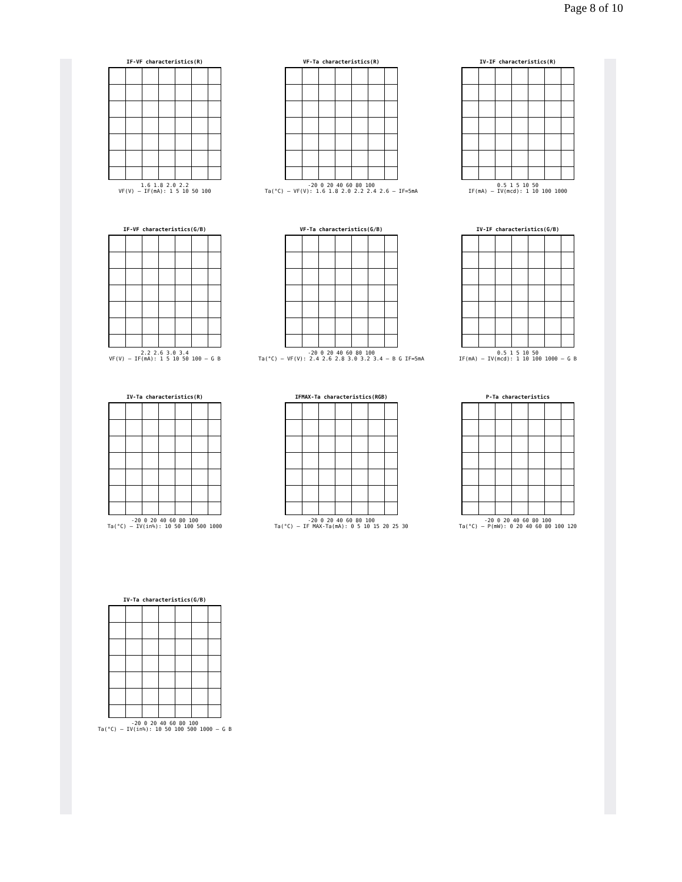Page 8 of 10
IF-VF characteristics(R)
1.6 1.8 2.0 2.2
VF(V) — IF(mA): 1 5 10 50 100
VF-Ta characteristics(R)
-20 0 20 40 60 80 100
Ta(°C) — VF(V): 1.6 1.8 2.0 2.2 2.4 2.6 — IF=5mA
IV-IF characteristics(R)
0.5 1 5 10 50
IF(mA) — IV(mcd): 1 10 100 1000
IF-VF characteristics(G/B)
2.2 2.6 3.0 3.4
VF(V) — IF(mA): 1 5 10 50 100 — G B
VF-Ta characteristics(G/B)
-20 0 20 40 60 80 100
Ta(°C) — VF(V): 2.4 2.6 2.8 3.0 3.2 3.4 — B G IF=5mA
IV-IF characteristics(G/B)
0.5 1 5 10 50
IF(mA) — IV(mcd): 1 10 100 1000 — G B
IV-Ta characteristics(R)
-20 0 20 40 60 80 100
Ta(°C) — IV(in%): 10 50 100 500 1000
IFMAX-Ta characteristics(RGB)
-20 0 20 40 60 80 100
Ta(°C) — IF MAX-Ta(mA): 0 5 10 15 20 25 30
P-Ta characteristics
-20 0 20 40 60 80 100
Ta(°C) — P(mW): 0 20 40 60 80 100 120
IV-Ta characteristics(G/B)
-20 0 20 40 60 80 100
Ta(°C) — IV(in%): 10 50 100 500 1000 — G B